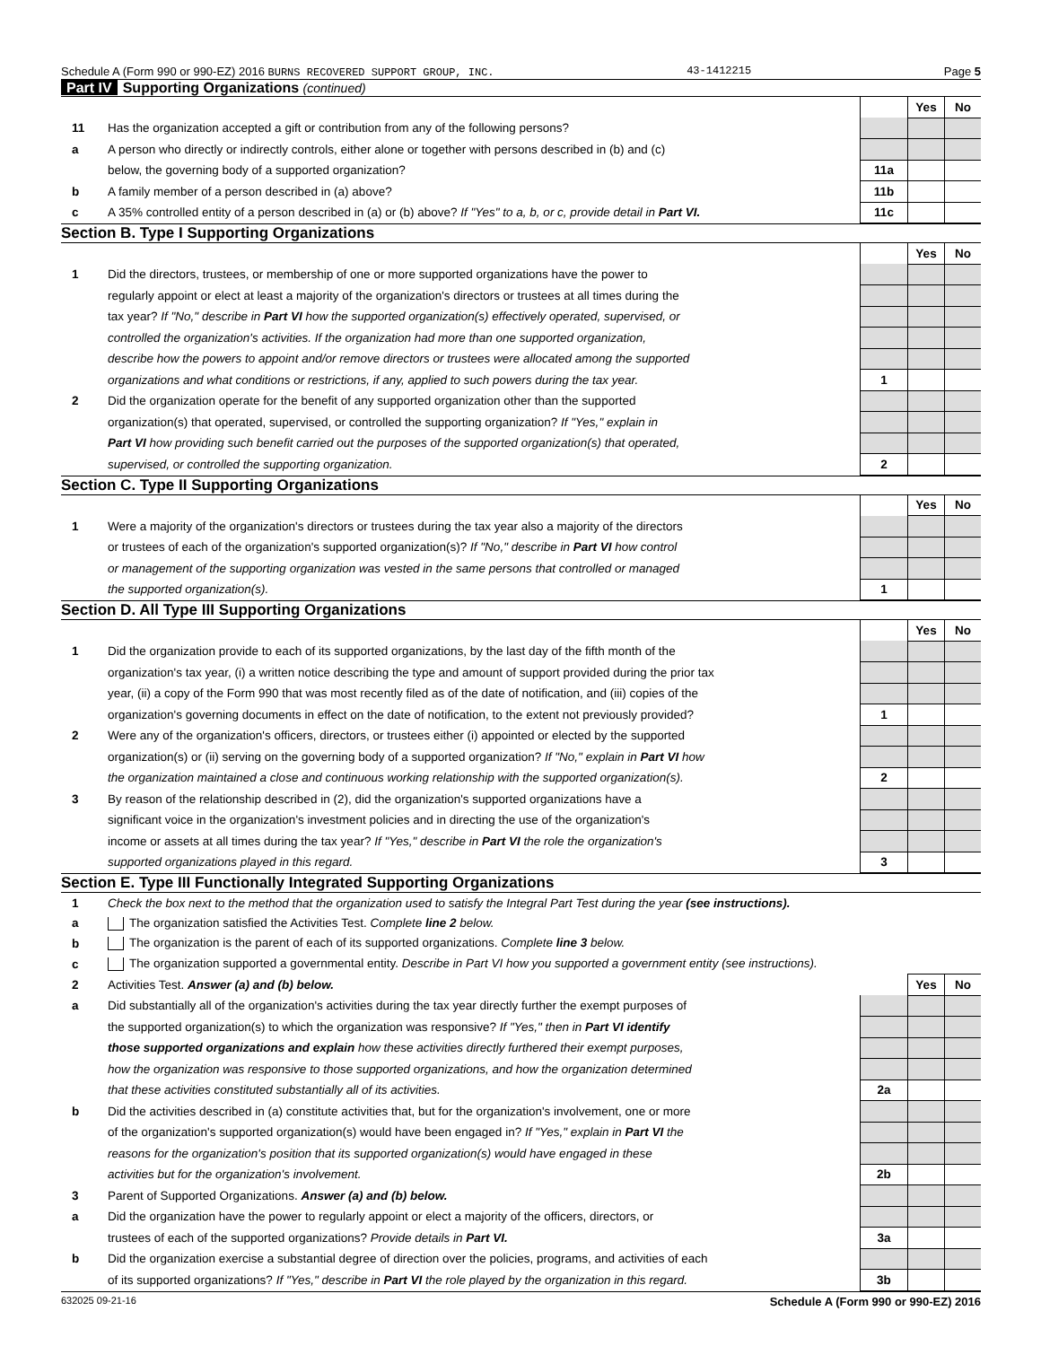Schedule A (Form 990 or 990-EZ) 2016 BURNS RECOVERED SUPPORT GROUP, INC. 43-1412215 Page 5
Part IV Supporting Organizations (continued)
| | | | Yes | No |
| 11 | Has the organization accepted a gift or contribution from any of the following persons? | | | |
| a | A person who directly or indirectly controls, either alone or together with persons described in (b) and (c) | | | |
| | below, the governing body of a supported organization? | 11a | | |
| b | A family member of a person described in (a) above? | 11b | | |
| c | A 35% controlled entity of a person described in (a) or (b) above? If "Yes" to a, b, or c, provide detail in Part VI. | 11c | | |
Section B. Type I Supporting Organizations
| | | | Yes | No |
| 1 | Did the directors, trustees, or membership of one or more supported organizations have the power to | | | |
| | regularly appoint or elect at least a majority of the organization's directors or trustees at all times during the | | | |
| | tax year? If "No," describe in Part VI how the supported organization(s) effectively operated, supervised, or | | | |
| | controlled the organization's activities. If the organization had more than one supported organization, | | | |
| | describe how the powers to appoint and/or remove directors or trustees were allocated among the supported | | | |
| | organizations and what conditions or restrictions, if any, applied to such powers during the tax year. | 1 | | |
| 2 | Did the organization operate for the benefit of any supported organization other than the supported | | | |
| | organization(s) that operated, supervised, or controlled the supporting organization? If "Yes," explain in | | | |
| | Part VI how providing such benefit carried out the purposes of the supported organization(s) that operated, | | | |
| | supervised, or controlled the supporting organization. | 2 | | |
Section C. Type II Supporting Organizations
| | | | Yes | No |
| 1 | Were a majority of the organization's directors or trustees during the tax year also a majority of the directors | | | |
| | or trustees of each of the organization's supported organization(s)? If "No," describe in Part VI how control | | | |
| | or management of the supporting organization was vested in the same persons that controlled or managed | | | |
| | the supported organization(s). | 1 | | |
Section D. All Type III Supporting Organizations
| | | | Yes | No |
| 1 | Did the organization provide to each of its supported organizations, by the last day of the fifth month of the | | | |
| | organization's tax year, (i) a written notice describing the type and amount of support provided during the prior tax | | | |
| | year, (ii) a copy of the Form 990 that was most recently filed as of the date of notification, and (iii) copies of the | | | |
| | organization's governing documents in effect on the date of notification, to the extent not previously provided? | 1 | | |
| 2 | Were any of the organization's officers, directors, or trustees either (i) appointed or elected by the supported | | | |
| | organization(s) or (ii) serving on the governing body of a supported organization? If "No," explain in Part VI how | | | |
| | the organization maintained a close and continuous working relationship with the supported organization(s). | 2 | | |
| 3 | By reason of the relationship described in (2), did the organization's supported organizations have a | | | |
| | significant voice in the organization's investment policies and in directing the use of the organization's | | | |
| | income or assets at all times during the tax year? If "Yes," describe in Part VI the role the organization's | | | |
| | supported organizations played in this regard. | 3 | | |
Section E. Type III Functionally Integrated Supporting Organizations
| 1 | Check the box next to the method that the organization used to satisfy the Integral Part Test during the year (see instructions). | | | |
| a | The organization satisfied the Activities Test. Complete line 2 below. | | | |
| b | The organization is the parent of each of its supported organizations. Complete line 3 below. | | | |
| c | The organization supported a governmental entity. Describe in Part VI how you supported a government entity (see instructions). | | | |
| 2 | Activities Test. Answer (a) and (b) below. | | Yes | No |
| a | Did substantially all of the organization's activities during the tax year directly further the exempt purposes of | | | |
| | the supported organization(s) to which the organization was responsive? If "Yes," then in Part VI identify | | | |
| | those supported organizations and explain how these activities directly furthered their exempt purposes, | | | |
| | how the organization was responsive to those supported organizations, and how the organization determined | | | |
| | that these activities constituted substantially all of its activities. | 2a | | |
| b | Did the activities described in (a) constitute activities that, but for the organization's involvement, one or more | | | |
| | of the organization's supported organization(s) would have been engaged in? If "Yes," explain in Part VI the | | | |
| | reasons for the organization's position that its supported organization(s) would have engaged in these | | | |
| | activities but for the organization's involvement. | 2b | | |
| 3 | Parent of Supported Organizations. Answer (a) and (b) below. | | | |
| a | Did the organization have the power to regularly appoint or elect a majority of the officers, directors, or | | | |
| | trustees of each of the supported organizations? Provide details in Part VI. | 3a | | |
| b | Did the organization exercise a substantial degree of direction over the policies, programs, and activities of each | | | |
| | of its supported organizations? If "Yes," describe in Part VI the role played by the organization in this regard. | 3b | | |
632025 09-21-16 Schedule A (Form 990 or 990-EZ) 2016